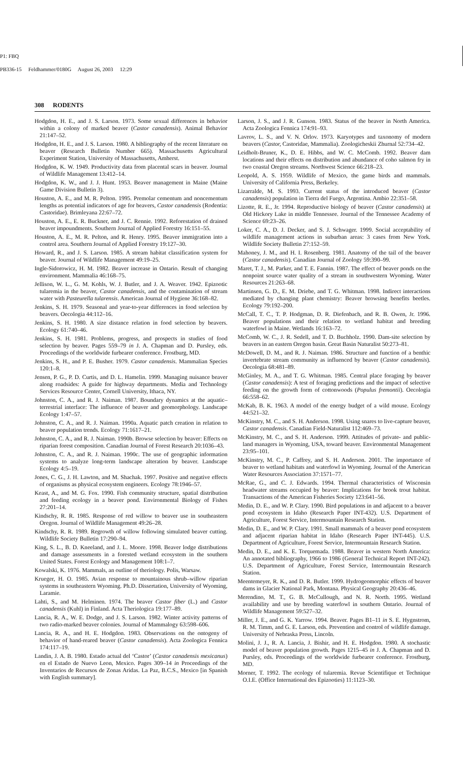P1: FBQ
PB336-15 Feldhammer/0180G August 26, 2003 12:29
308 RODENTS
Hodgdon, H. E., and J. S. Larson. 1973. Some sexual differences in behavior within a colony of marked beaver (Castor canadensis). Animal Behavior 21:147–52.
Hodgdon, H. E., and J. S. Larson. 1980. A bibliography of the recent literature on beaver (Research Bulletin Number 665). Massachusetts Agricultural Experiment Station, University of Massachusetts, Amherst.
Hodgdon, K. W. 1949. Productivity data from placental scars in beaver. Journal of Wildlife Management 13:412–14.
Hodgdon, K. W., and J. J. Hunt. 1953. Beaver management in Maine (Maine Game Division Bulletin 3).
Houston, A. E., and M. R. Pelton. 1995. Premolar cementum and noncementum lengths as potential indicators of age for beavers, Castor canadensis (Rodentia: Castoridae). Brimleyana 22:67–72.
Houston, A. E., E. R. Buckner, and J. C. Rennie. 1992. Reforestation of drained beaver impoundments. Southern Journal of Applied Forestry 16:151–55.
Houston, A. E., M. R. Pelton, and R. Henry. 1995. Beaver immigration into a control area. Southern Journal of Applied Forestry 19:127–30.
Howard, R., and J. S. Larson. 1985. A stream habitat classification system for beaver. Journal of Wildlife Management 49:19–25.
Ingle-Sidorowicz, H. M. 1982. Beaver increase in Ontario. Result of changing environment. Mammalia 46:168–75.
Jellison, W. L., G. M. Kohls, W. J. Butler, and J. A. Weaver. 1942. Epizootic tularemia in the beaver, Castor canadensis, and the contamination of stream water with Pasteurella tularensis. American Journal of Hygiene 36:168–82.
Jenkins, S. H. 1979. Seasonal and year-to-year differences in food selection by beavers. Oecologia 44:112–16.
Jenkins, S. H. 1980. A size distance relation in food selection by beavers. Ecology 61:740–46.
Jenkins, S. H. 1981. Problems, progress, and prospects in studies of food selection by beaver. Pages 559–79 in J. A. Chapman and D. Pursley, eds. Proceedings of the worldwide furbearer conference. Frostburg, MD.
Jenkins, S. H., and P. E. Busher. 1979. Castor canadensis. Mammalian Species 120:1–8.
Jensen, P. G., P. D. Curtis, and D. L. Hamelin. 1999. Managing nuisance beaver along roadsides: A guide for highway departments. Media and Technology Services Resource Center, Cornell University, Ithaca, NY.
Johnston, C. A., and R. J. Naiman. 1987. Boundary dynamics at the aquatic–terrestrial interface: The influence of beaver and geomorphology. Landscape Ecology 1:47–57.
Johnston, C. A., and R. J. Naiman. 1990a. Aquatic patch creation in relation to beaver population trends. Ecology 71:1617–21.
Johnston, C. A., and R. J. Naiman. 1990b. Browse selection by beaver: Effects on riparian forest composition. Canadian Journal of Forest Research 20:1036–43.
Johnston, C. A., and R. J. Naiman. 1990c. The use of geographic information systems to analyze long-term landscape alteration by beaver. Landscape Ecology 4:5–19.
Jones, C. G., J. H. Lawton, and M. Shachak. 1997. Positive and negative effects of organisms as physical ecosystem engineers. Ecology 78:1946–57.
Keast, A., and M. G. Fox. 1990. Fish community structure, spatial distribution and feeding ecology in a beaver pond. Environmental Biology of Fishes 27:201–14.
Kindschy, R. R. 1985. Response of red willow to beaver use in southeastern Oregon. Journal of Wildlife Management 49:26–28.
Kindschy, R. R. 1989. Regrowth of willow following simulated beaver cutting. Wildlife Society Bulletin 17:290–94.
King, S. L., B. D. Kneeland, and J. L. Moore. 1998. Beaver lodge distributions and damage assessments in a forested wetland ecosystem in the southern United States. Forest Ecology and Management 108:1–7.
Kowalski, K. 1976. Mammals, an outline of theriology. Polis, Warsaw.
Krueger, H. O. 1985. Avian response to mountainous shrub–willow riparian systems in southeastern Wyoming. Ph.D. Dissertation, University of Wyoming, Laramie.
Lahti, S., and M. Helminen. 1974. The beaver Castor fiber (L.) and Castor canadensis (Kuhl) in Finland. Acta Theriologica 19:177–89.
Lancia, R. A., W. E. Dodge, and J. S. Larson. 1982. Winter activity patterns of two radio-marked beaver colonies. Journal of Mammalogy 63:598–606.
Lancia, R. A., and H. E. Hodgdon. 1983. Observations on the ontogeny of behavior of hand-reared beaver (Castor canadensis). Acta Zoologica Fennica 174:117–19.
Landin, J. A. B. 1980. Estado actual del ‘Castor’ (Castor canadensis mexicanus) en el Estado de Nuevo Leon, Mexico. Pages 309–14 in Proceedings of the Inventarios de Recursos de Zonas Aridas. La Paz, B.C.S., Mexico [in Spanish with English summary].
Larson, J. S., and J. R. Gunson. 1983. Status of the beaver in North America. Acta Zoologica Fennica 174:91–93.
Lavrov, L. S., and V. N. Orlov. 1973. Karyotypes and taxonomy of modern beavers (Castor, Castoridae, Mammalia). Zoologicheskii Zhurnal 52:734–42.
Leidholt-Bruner, K., D. E. Hibbs, and W. C. McComb. 1992. Beaver dam locations and their effects on distribution and abundance of coho salmon fry in two coastal Oregon streams. Northwest Science 66:218–23.
Leopold, A. S. 1959. Wildlife of Mexico, the game birds and mammals. University of California Press, Berkeley.
Lizarralde, M. S. 1993. Current status of the introduced beaver (Castor canadensis) population in Tierra del Fuego, Argentina. Ambio 22:351–58.
Lizotte, R. E., Jr. 1994. Reproductive biology of beaver (Castor canadensis) at Old Hickory Lake in middle Tennessee. Journal of the Tennessee Academy of Science 69:23–26.
Loker, C. A., D. J. Decker, and S. J. Schwager. 1999. Social acceptability of wildlife management actions in suburban areas: 3 cases from New York. Wildlife Society Bulletin 27:152–59.
Mahoney, J. M., and H. I. Rosenberg. 1981. Anatomy of the tail of the beaver (Castor canadensis). Canadian Journal of Zoology 59:390–99.
Maret, T. J., M. Parker, and T. E. Fannin. 1987. The effect of beaver ponds on the nonpoint source water quality of a stream in southwestern Wyoming. Water Resources 21:263–68.
Martinsen, G. D., E. M. Driebe, and T. G. Whitman. 1998. Indirect interactions mediated by changing plant chemistry: Beaver browsing benefits beetles. Ecology 79:192–200.
McCall, T. C., T. P. Hodgman, D. R. Diefenbach, and R. B. Owen, Jr. 1996. Beaver populations and their relation to wetland habitat and breeding waterfowl in Maine. Wetlands 16:163–72.
McComb, W. C., J. R. Sedell, and T. D. Buchholz. 1990. Dam-site selection by beavers in an eastern Oregon basin. Great Basin Naturalist 50:273–81.
McDowell, D. M., and R. J. Naiman. 1986. Structure and function of a benthic invertebrate stream community as influenced by beaver (Castor canadensis). Oecologia 68:481–89.
McGinley, M. A., and T. G. Whitman. 1985. Central place foraging by beaver (Castor canadensis): A test of foraging predictions and the impact of selective feeding on the growth form of cottonwoods (Populus fremontii). Oecologia 66:558–62.
McKab, B. K. 1963. A model of the energy budget of a wild mouse. Ecology 44:521–32.
McKinstry, M. C., and S. H. Anderson. 1998. Using snares to live-capture beaver, Castor canadensis. Canadian Field-Naturalist 112:469–73.
McKinstry, M. C., and S. H. Anderson. 1999. Attitudes of private- and public-land managers in Wyoming, USA, toward beaver. Environmental Management 23:95–101.
McKinstry, M. C., P. Caffrey, and S. H. Anderson. 2001. The importance of beaver to wetland habitats and waterfowl in Wyoming. Journal of the American Water Resources Association 37:1571–77.
McRae, G., and C. J. Edwards. 1994. Thermal characteristics of Wisconsin headwater streams occupied by beaver: Implications for brook trout habitat. Transactions of the American Fisheries Society 123:641–56.
Medin, D. E., and W. P. Clary. 1990. Bird populations in and adjacent to a beaver pond ecosystem in Idaho (Research Paper INT-432). U.S. Department of Agriculture, Forest Service, Intermountain Research Station.
Medin, D. E., and W. P. Clary. 1991. Small mammals of a beaver pond ecosystem and adjacent riparian habitat in Idaho (Research Paper INT-445). U.S. Department of Agriculture, Forest Service, Intermountain Research Station.
Medin, D. E., and K. E. Torquemada. 1988. Beaver in western North America: An annotated bibliography, 1966 to 1986 (General Technical Report INT-242). U.S. Department of Agriculture, Forest Service, Intermountain Research Station.
Meentemeyer, R. K., and D. R. Butler. 1999. Hydrogeomorphic effects of beaver dams in Glacier National Park, Montana. Physical Geography 20:436–46.
Merendino, M. T., G. B. McCullough, and N. R. North. 1995. Wetland availability and use by breeding waterfowl in southern Ontario. Journal of Wildlife Management 59:527–32.
Miller, J. E., and G. K. Yarrow. 1994. Beaver. Pages B1–11 in S. E. Hygnstrom, R. M. Timm, and G. E. Larson, eds. Prevention and control of wildlife damage. University of Nebraska Press, Lincoln.
Molini, J. J., R. A. Lancia, J. Bishir, and H. E. Hodgdon. 1980. A stochastic model of beaver population growth. Pages 1215–45 in J. A. Chapman and D. Pursley, eds. Proceedings of the worldwide furbearer conference. Frostburg, MD.
Morner, T. 1992. The ecology of tularemia. Revue Scientifique et Technique O.I.E. (Office International des Epizooties) 11:1123–30.